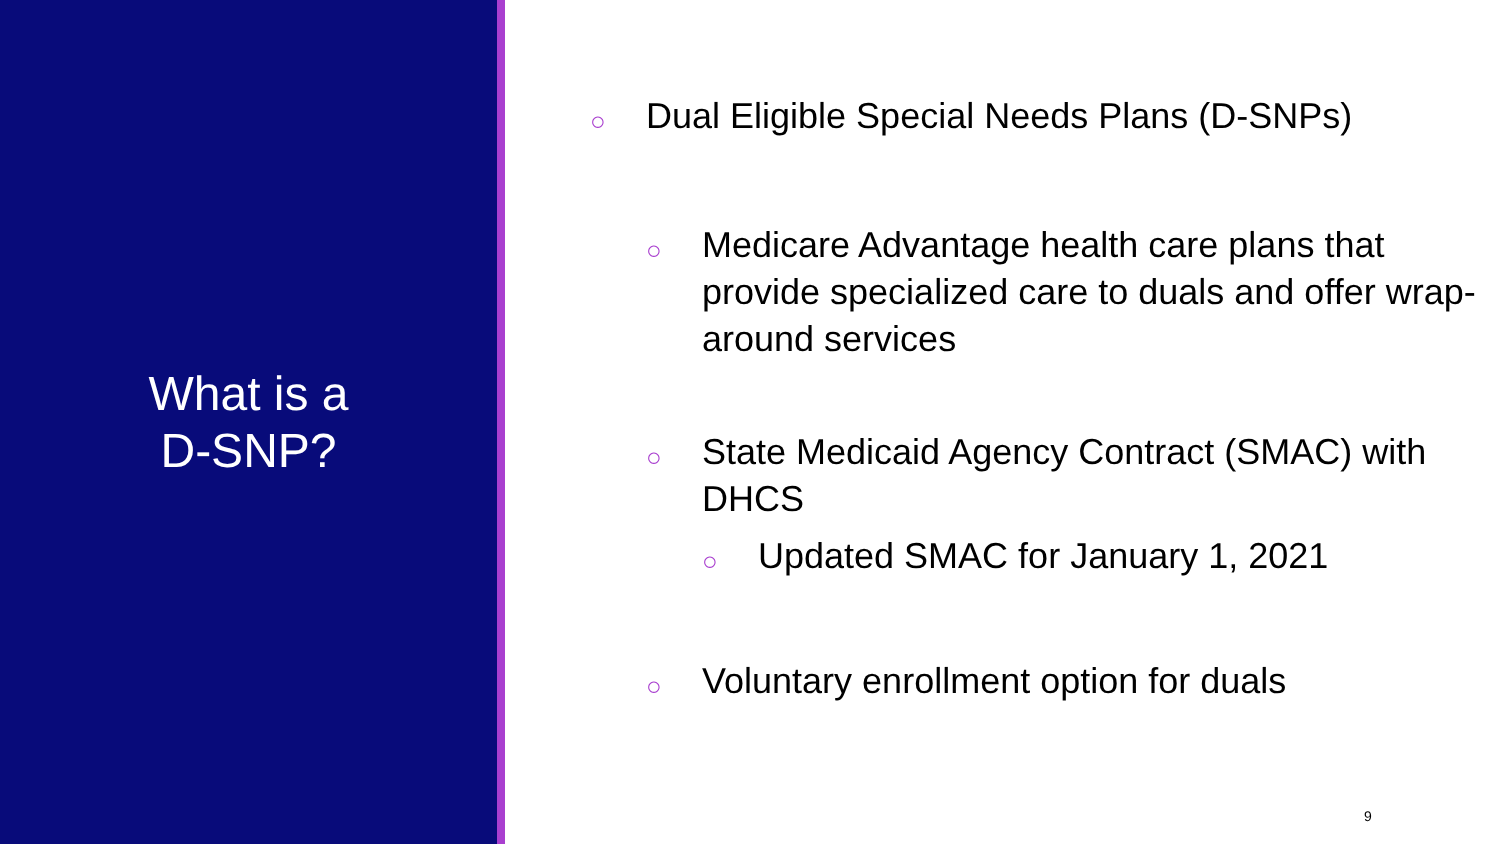What is a
D-SNP?
○ Dual Eligible Special Needs Plans (D-SNPs)
○ Medicare Advantage health care plans that provide specialized care to duals and offer wrap-around services
○ State Medicaid Agency Contract (SMAC) with DHCS
○ Updated SMAC for January 1, 2021
○ Voluntary enrollment option for duals
9